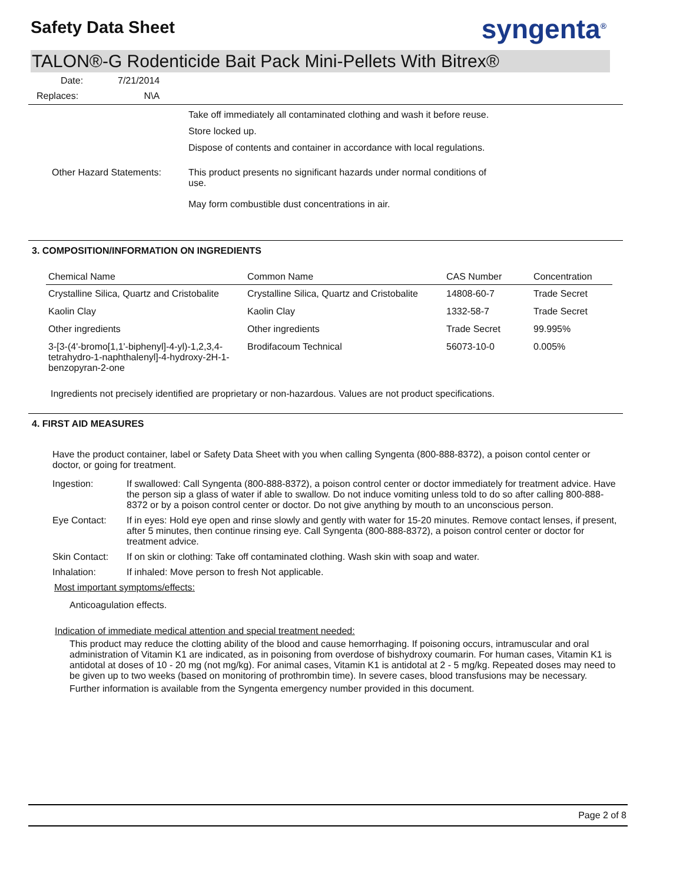Safety Data Sheet
syngenta<sup>®</sup>
TALON®-G Rodenticide Bait Pack Mini-Pellets With Bitrex®
| Date: | 7/21/2014 |
| Replaces: | N\A |
Take off immediately all contaminated clothing and wash it before reuse.
Store locked up.
Dispose of contents and container in accordance with local regulations.
Other Hazard Statements: This product presents no significant hazards under normal conditions of use.
May form combustible dust concentrations in air.
3. COMPOSITION/INFORMATION ON INGREDIENTS
| Chemical Name | Common Name | CAS Number | Concentration |
| --- | --- | --- | --- |
| Crystalline Silica, Quartz and Cristobalite | Crystalline Silica, Quartz and Cristobalite | 14808-60-7 | Trade Secret |
| Kaolin Clay | Kaolin Clay | 1332-58-7 | Trade Secret |
| Other ingredients | Other ingredients | Trade Secret | 99.995% |
| 3-[3-(4'-bromo[1,1'-biphenyl]-4-yl)-1,2,3,4-tetrahydro-1-naphthalenyl]-4-hydroxy-2H-1-benzopyran-2-one | Brodifacoum Technical | 56073-10-0 | 0.005% |
Ingredients not precisely identified are proprietary or non-hazardous. Values are not product specifications.
4. FIRST AID MEASURES
Have the product container, label or Safety Data Sheet with you when calling Syngenta (800-888-8372), a poison contol center or doctor, or going for treatment.
Ingestion: If swallowed: Call Syngenta (800-888-8372), a poison control center or doctor immediately for treatment advice. Have the person sip a glass of water if able to swallow. Do not induce vomiting unless told to do so after calling 800-888-8372 or by a poison control center or doctor. Do not give anything by mouth to an unconscious person.
Eye Contact: If in eyes: Hold eye open and rinse slowly and gently with water for 15-20 minutes. Remove contact lenses, if present, after 5 minutes, then continue rinsing eye. Call Syngenta (800-888-8372), a poison control center or doctor for treatment advice.
Skin Contact: If on skin or clothing: Take off contaminated clothing. Wash skin with soap and water.
Inhalation: If inhaled: Move person to fresh Not applicable.
Most important symptoms/effects:
Anticoagulation effects.
Indication of immediate medical attention and special treatment needed:
This product may reduce the clotting ability of the blood and cause hemorrhaging. If poisoning occurs, intramuscular and oral administration of Vitamin K1 are indicated, as in poisoning from overdose of bishydroxy coumarin. For human cases, Vitamin K1 is antidotal at doses of 10 - 20 mg (not mg/kg). For animal cases, Vitamin K1 is antidotal at 2 - 5 mg/kg. Repeated doses may need to be given up to two weeks (based on monitoring of prothrombin time). In severe cases, blood transfusions may be necessary.
Further information is available from the Syngenta emergency number provided in this document.
Page 2 of 8